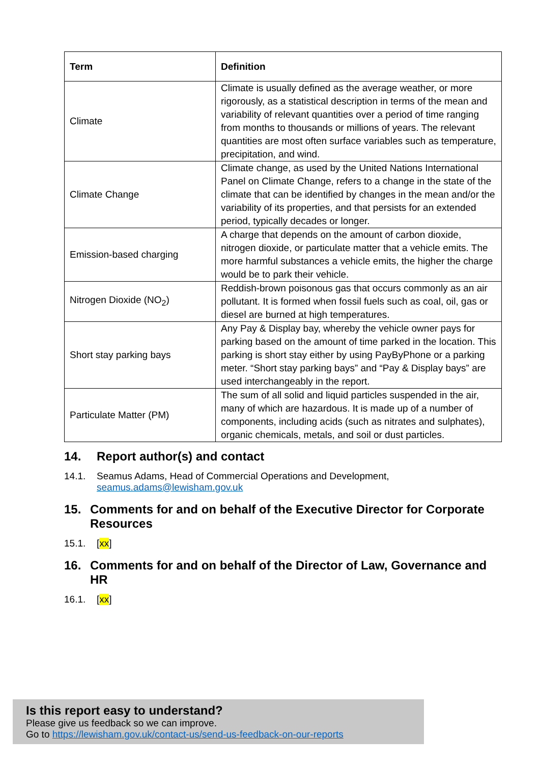| Term | Definition |
| --- | --- |
| Climate | Climate is usually defined as the average weather, or more rigorously, as a statistical description in terms of the mean and variability of relevant quantities over a period of time ranging from months to thousands or millions of years. The relevant quantities are most often surface variables such as temperature, precipitation, and wind. |
| Climate Change | Climate change, as used by the United Nations International Panel on Climate Change, refers to a change in the state of the climate that can be identified by changes in the mean and/or the variability of its properties, and that persists for an extended period, typically decades or longer. |
| Emission-based charging | A charge that depends on the amount of carbon dioxide, nitrogen dioxide, or particulate matter that a vehicle emits. The more harmful substances a vehicle emits, the higher the charge would be to park their vehicle. |
| Nitrogen Dioxide (NO<sub>2</sub>) | Reddish-brown poisonous gas that occurs commonly as an air pollutant. It is formed when fossil fuels such as coal, oil, gas or diesel are burned at high temperatures. |
| Short stay parking bays | Any Pay & Display bay, whereby the vehicle owner pays for parking based on the amount of time parked in the location. This parking is short stay either by using PayByPhone or a parking meter. “Short stay parking bays” and “Pay & Display bays” are used interchangeably in the report. |
| Particulate Matter (PM) | The sum of all solid and liquid particles suspended in the air, many of which are hazardous. It is made up of a number of components, including acids (such as nitrates and sulphates), organic chemicals, metals, and soil or dust particles. |
14. Report author(s) and contact
14.1. Seamus Adams, Head of Commercial Operations and Development,
seamus.adams@lewisham.gov.uk
15. Comments for and on behalf of the Executive Director for Corporate Resources
15.1. [xx]
16. Comments for and on behalf of the Director of Law, Governance and HR
16.1. [xx]
Is this report easy to understand?
Please give us feedback so we can improve.
Go to https://lewisham.gov.uk/contact-us/send-us-feedback-on-our-reports